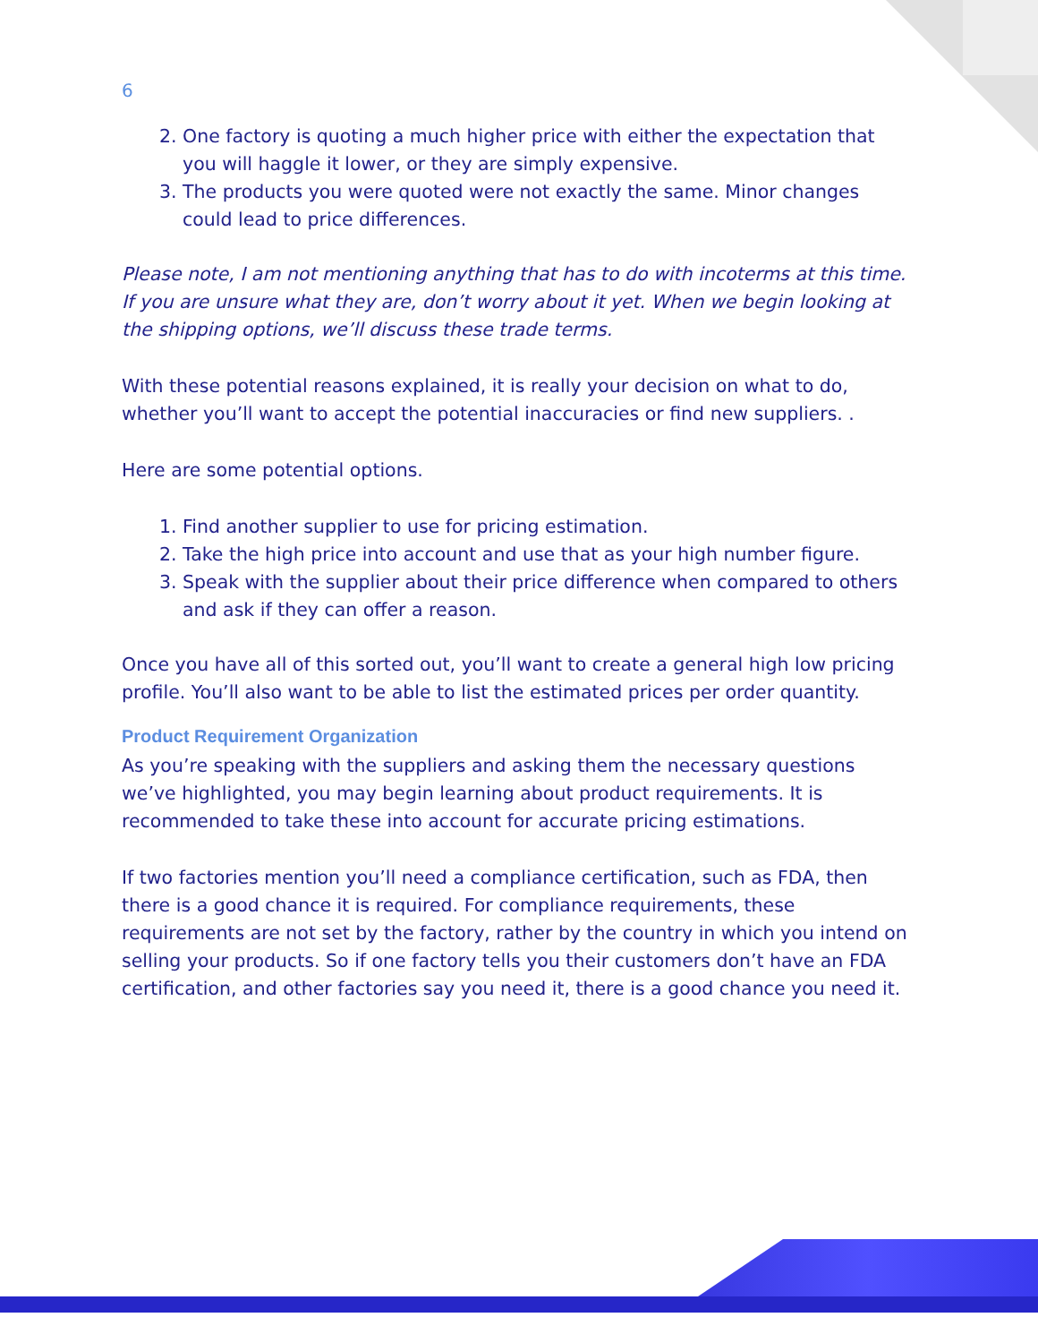6
2. One factory is quoting a much higher price with either the expectation that you will haggle it lower, or they are simply expensive.
3. The products you were quoted were not exactly the same. Minor changes could lead to price differences.
Please note, I am not mentioning anything that has to do with incoterms at this time. If you are unsure what they are, don’t worry about it yet. When we begin looking at the shipping options, we’ll discuss these trade terms.
With these potential reasons explained, it is really your decision on what to do, whether you’ll want to accept the potential inaccuracies or find new suppliers. .
Here are some potential options.
1. Find another supplier to use for pricing estimation.
2. Take the high price into account and use that as your high number figure.
3. Speak with the supplier about their price difference when compared to others and ask if they can offer a reason.
Once you have all of this sorted out, you’ll want to create a general high low pricing profile. You’ll also want to be able to list the estimated prices per order quantity.
Product Requirement Organization
As you’re speaking with the suppliers and asking them the necessary questions we’ve highlighted, you may begin learning about product requirements. It is recommended to take these into account for accurate pricing estimations.
If two factories mention you’ll need a compliance certification, such as FDA, then there is a good chance it is required. For compliance requirements, these requirements are not set by the factory, rather by the country in which you intend on selling your products. So if one factory tells you their customers don’t have an FDA certification, and other factories say you need it, there is a good chance you need it.